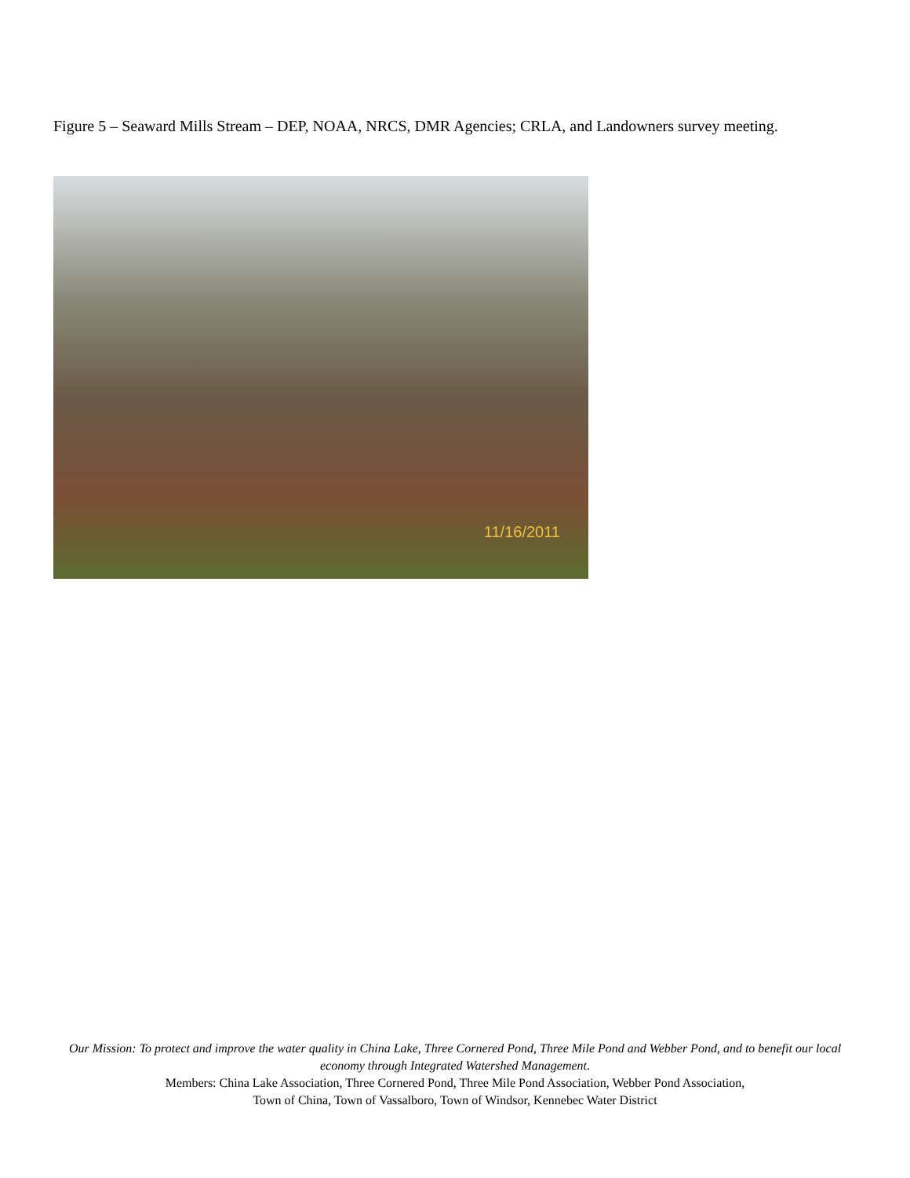Figure 5 – Seaward Mills Stream – DEP, NOAA, NRCS, DMR Agencies; CRLA, and Landowners survey meeting.
11/16/2011
Our Mission: To protect and improve the water quality in China Lake, Three Cornered Pond, Three Mile Pond and Webber Pond, and to benefit our local economy through Integrated Watershed Management.
Members: China Lake Association, Three Cornered Pond, Three Mile Pond Association, Webber Pond Association,
Town of China, Town of Vassalboro, Town of Windsor, Kennebec Water District